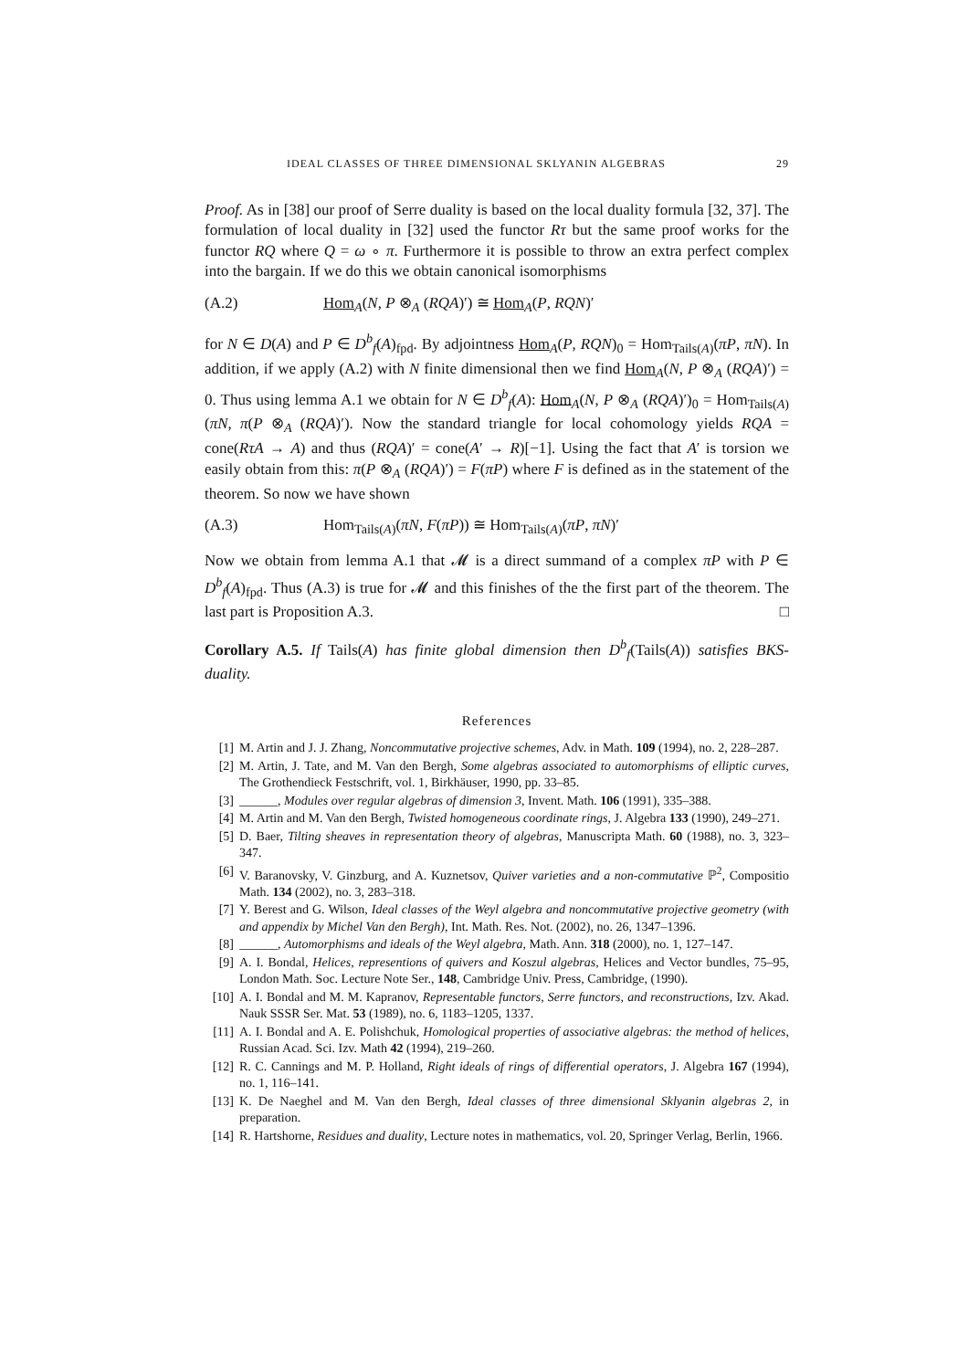IDEAL CLASSES OF THREE DIMENSIONAL SKLYANIN ALGEBRAS 29
Proof. As in [38] our proof of Serre duality is based on the local duality formula [32, 37]. The formulation of local duality in [32] used the functor Rτ but the same proof works for the functor RQ where Q = ω ∘ π. Furthermore it is possible to throw an extra perfect complex into the bargain. If we do this we obtain canonical isomorphisms
(A.2) Hom<sub>A</sub>(N, P ⊗<sub>A</sub> (RQA)′) ≅ Hom<sub>A</sub>(P, RQN)′
for N ∈ D(A) and P ∈ D<sup>b</sup><sub>f</sub>(A)<sub>fpd</sub>. By adjointness Hom<sub>A</sub>(P, RQN)<sub>0</sub> = Hom<sub>Tails(A)</sub>(πP, πN). In addition, if we apply (A.2) with N finite dimensional then we find Hom<sub>A</sub>(N, P ⊗<sub>A</sub> (RQA)′) = 0. Thus using lemma A.1 we obtain for N ∈ D<sup>b</sup><sub>f</sub>(A): Hom<sub>A</sub>(N, P ⊗<sub>A</sub> (RQA)′)<sub>0</sub> = Hom<sub>Tails(A)</sub>(πN, π(P ⊗<sub>A</sub> (RQA)′). Now the standard triangle for local cohomology yields RQA = cone(RτA → A) and thus (RQA)′ = cone(A′ → R)[−1]. Using the fact that A′ is torsion we easily obtain from this: π(P ⊗<sub>A</sub> (RQA)′) = F(πP) where F is defined as in the statement of the theorem. So now we have shown
(A.3) Hom<sub>Tails(A)</sub>(πN, F(πP)) ≅ Hom<sub>Tails(A)</sub>(πP, πN)′
Now we obtain from lemma A.1 that 𝓜 is a direct summand of a complex πP with P ∈ D<sup>b</sup><sub>f</sub>(A)<sub>fpd</sub>. Thus (A.3) is true for 𝓜 and this finishes of the the first part of the theorem. The last part is Proposition A.3. □
Corollary A.5. If Tails(A) has finite global dimension then D<sup>b</sup><sub>f</sub>(Tails(A)) satisfies BKS-duality.
References
[1] M. Artin and J. J. Zhang, Noncommutative projective schemes, Adv. in Math. 109 (1994), no. 2, 228–287.
[2] M. Artin, J. Tate, and M. Van den Bergh, Some algebras associated to automorphisms of elliptic curves, The Grothendieck Festschrift, vol. 1, Birkhäuser, 1990, pp. 33–85.
[3] ______, Modules over regular algebras of dimension 3, Invent. Math. 106 (1991), 335–388.
[4] M. Artin and M. Van den Bergh, Twisted homogeneous coordinate rings, J. Algebra 133 (1990), 249–271.
[5] D. Baer, Tilting sheaves in representation theory of algebras, Manuscripta Math. 60 (1988), no. 3, 323–347.
[6] V. Baranovsky, V. Ginzburg, and A. Kuznetsov, Quiver varieties and a non-commutative ℙ<sup>2</sup>, Compositio Math. 134 (2002), no. 3, 283–318.
[7] Y. Berest and G. Wilson, Ideal classes of the Weyl algebra and noncommutative projective geometry (with and appendix by Michel Van den Bergh), Int. Math. Res. Not. (2002), no. 26, 1347–1396.
[8] ______, Automorphisms and ideals of the Weyl algebra, Math. Ann. 318 (2000), no. 1, 127–147.
[9] A. I. Bondal, Helices, representions of quivers and Koszul algebras, Helices and Vector bundles, 75–95, London Math. Soc. Lecture Note Ser., 148, Cambridge Univ. Press, Cambridge, (1990).
[10] A. I. Bondal and M. M. Kapranov, Representable functors, Serre functors, and reconstructions, Izv. Akad. Nauk SSSR Ser. Mat. 53 (1989), no. 6, 1183–1205, 1337.
[11] A. I. Bondal and A. E. Polishchuk, Homological properties of associative algebras: the method of helices, Russian Acad. Sci. Izv. Math 42 (1994), 219–260.
[12] R. C. Cannings and M. P. Holland, Right ideals of rings of differential operators, J. Algebra 167 (1994), no. 1, 116–141.
[13] K. De Naeghel and M. Van den Bergh, Ideal classes of three dimensional Sklyanin algebras 2, in preparation.
[14] R. Hartshorne, Residues and duality, Lecture notes in mathematics, vol. 20, Springer Verlag, Berlin, 1966.